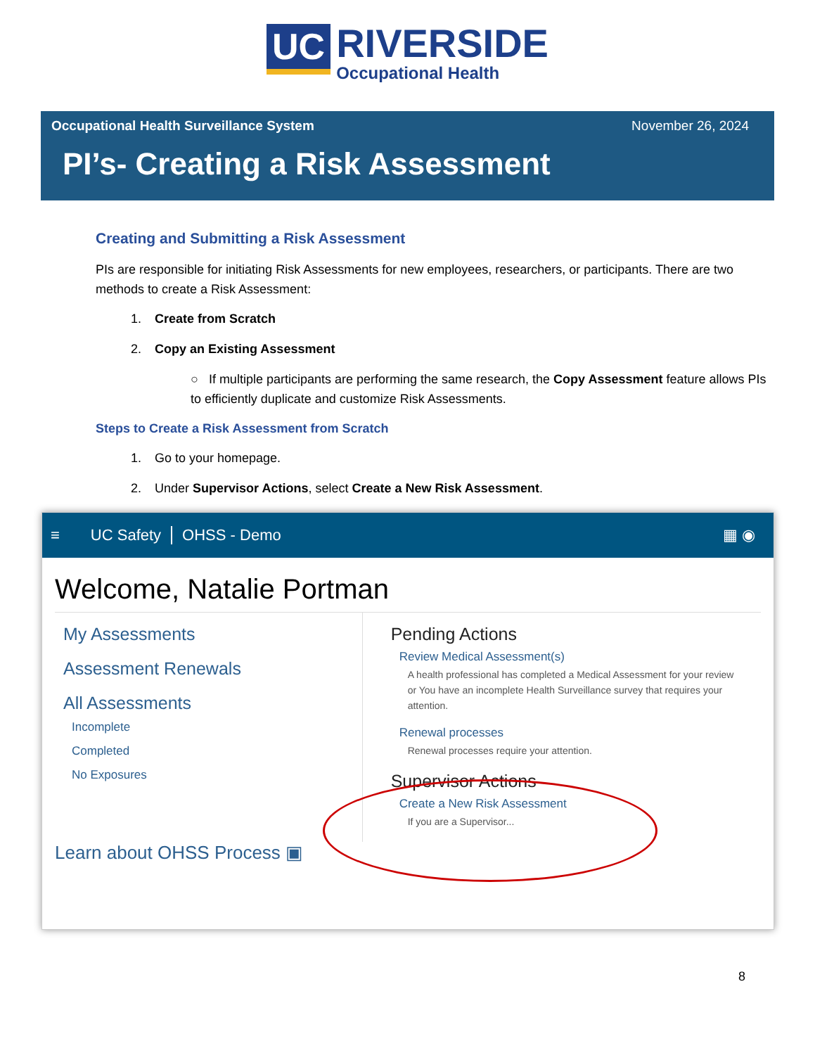UC RIVERSIDE Occupational Health
Occupational Health Surveillance System November 26, 2024
PI’s- Creating a Risk Assessment
Creating and Submitting a Risk Assessment
PIs are responsible for initiating Risk Assessments for new employees, researchers, or participants. There are two methods to create a Risk Assessment:
1. Create from Scratch
2. Copy an Existing Assessment
○ If multiple participants are performing the same research, the Copy Assessment feature allows PIs to efficiently duplicate and customize Risk Assessments.
Steps to Create a Risk Assessment from Scratch
1. Go to your homepage.
2. Under Supervisor Actions, select Create a New Risk Assessment.
≡ UC Safety OHSS - Demo ▦ ◉
Welcome, Natalie Portman
My Assessments
Assessment Renewals
All Assessments
Incomplete
Completed
No Exposures
Pending Actions
Review Medical Assessment(s)
A health professional has completed a Medical Assessment for your review
or You have an incomplete Health Surveillance survey that requires your attention.
Renewal processes
Renewal processes require your attention.
Supervisor Actions
Create a New Risk Assessment
If you are a Supervisor...
Learn about OHSS Process ▣
8